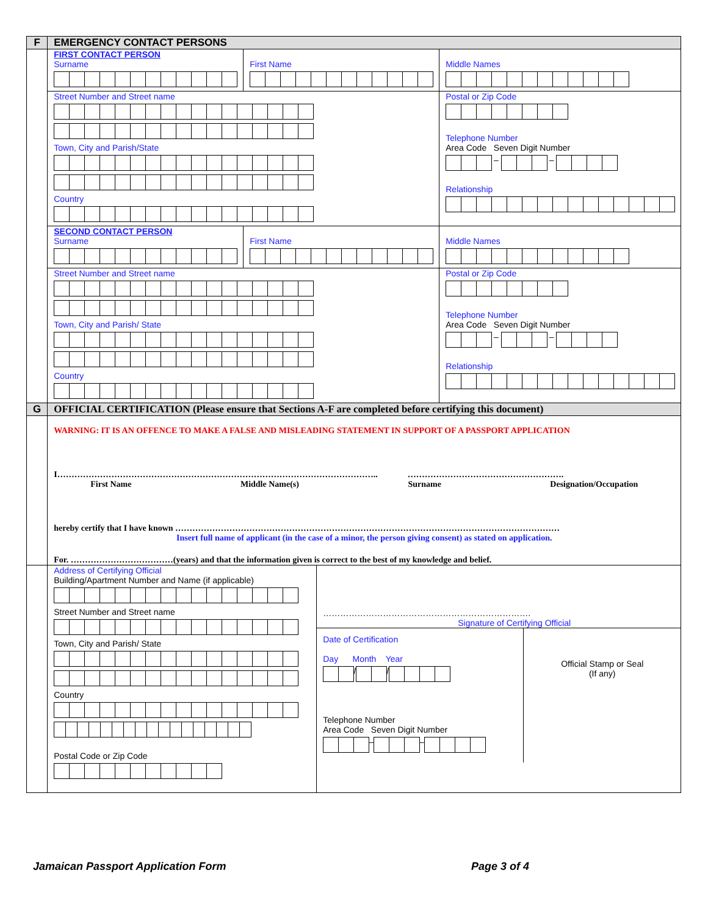| F | EMERGENCY CONTACT PERSONS | | |
| | FIRST CONTACT PERSON Surname | First Name | Middle Names |
| | Street Number and Street name Town, City and Parish/State Country | | Postal or Zip Code Telephone Number Area Code Seven Digit Number – – Relationship |
| | SECOND CONTACT PERSON Surname | First Name | Middle Names |
| | Street Number and Street name Town, City and Parish/ State Country | | Postal or Zip Code Telephone Number Area Code Seven Digit Number – – Relationship |
| G | OFFICIAL CERTIFICATION (Please ensure that Sections A-F are completed before certifying this document) | | |
| | WARNING: IT IS AN OFFENCE TO MAKE A FALSE AND MISLEADING STATEMENT IN SUPPORT OF A PASSPORT APPLICATION I………………………………………………………………………………………………….. ………………………………………………. First Name Middle Name(s) Surname Designation/Occupation hereby certify that I have known ……………………………………………………………………………………………………………………… Insert full name of applicant (in the case of a minor, the person giving consent) as stated on application. For. ………………………………(years) and that the information given is correct to the best of my knowledge and belief. | | |
| | / Address of Certifying Official Building/Apartment Number and Name (if applicable) Street Number and Street name Town, City and Parish/ State Country Postal Code or Zip Code / ………………………………………………………………. Signature of Certifying Official Date of Certification Day Month Year / / Telephone Number Area Code Seven Digit Number – – Official Stamp or Seal (If any) / | | |
Jamaican Passport Application Form
Page 3 of 4